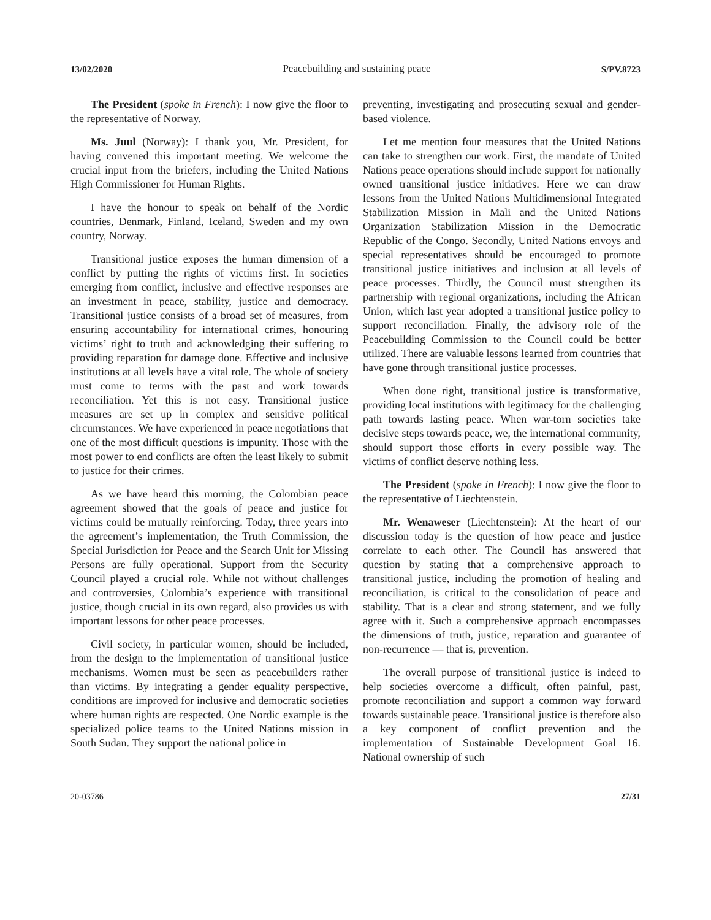13/02/2020 Peacebuilding and sustaining peace S/PV.8723
The President (spoke in French): I now give the floor to the representative of Norway.
Ms. Juul (Norway): I thank you, Mr. President, for having convened this important meeting. We welcome the crucial input from the briefers, including the United Nations High Commissioner for Human Rights.
I have the honour to speak on behalf of the Nordic countries, Denmark, Finland, Iceland, Sweden and my own country, Norway.
Transitional justice exposes the human dimension of a conflict by putting the rights of victims first. In societies emerging from conflict, inclusive and effective responses are an investment in peace, stability, justice and democracy. Transitional justice consists of a broad set of measures, from ensuring accountability for international crimes, honouring victims’ right to truth and acknowledging their suffering to providing reparation for damage done. Effective and inclusive institutions at all levels have a vital role. The whole of society must come to terms with the past and work towards reconciliation. Yet this is not easy. Transitional justice measures are set up in complex and sensitive political circumstances. We have experienced in peace negotiations that one of the most difficult questions is impunity. Those with the most power to end conflicts are often the least likely to submit to justice for their crimes.
As we have heard this morning, the Colombian peace agreement showed that the goals of peace and justice for victims could be mutually reinforcing. Today, three years into the agreement’s implementation, the Truth Commission, the Special Jurisdiction for Peace and the Search Unit for Missing Persons are fully operational. Support from the Security Council played a crucial role. While not without challenges and controversies, Colombia’s experience with transitional justice, though crucial in its own regard, also provides us with important lessons for other peace processes.
Civil society, in particular women, should be included, from the design to the implementation of transitional justice mechanisms. Women must be seen as peacebuilders rather than victims. By integrating a gender equality perspective, conditions are improved for inclusive and democratic societies where human rights are respected. One Nordic example is the specialized police teams to the United Nations mission in South Sudan. They support the national police in
preventing, investigating and prosecuting sexual and gender-based violence.
Let me mention four measures that the United Nations can take to strengthen our work. First, the mandate of United Nations peace operations should include support for nationally owned transitional justice initiatives. Here we can draw lessons from the United Nations Multidimensional Integrated Stabilization Mission in Mali and the United Nations Organization Stabilization Mission in the Democratic Republic of the Congo. Secondly, United Nations envoys and special representatives should be encouraged to promote transitional justice initiatives and inclusion at all levels of peace processes. Thirdly, the Council must strengthen its partnership with regional organizations, including the African Union, which last year adopted a transitional justice policy to support reconciliation. Finally, the advisory role of the Peacebuilding Commission to the Council could be better utilized. There are valuable lessons learned from countries that have gone through transitional justice processes.
When done right, transitional justice is transformative, providing local institutions with legitimacy for the challenging path towards lasting peace. When war-torn societies take decisive steps towards peace, we, the international community, should support those efforts in every possible way. The victims of conflict deserve nothing less.
The President (spoke in French): I now give the floor to the representative of Liechtenstein.
Mr. Wenaweser (Liechtenstein): At the heart of our discussion today is the question of how peace and justice correlate to each other. The Council has answered that question by stating that a comprehensive approach to transitional justice, including the promotion of healing and reconciliation, is critical to the consolidation of peace and stability. That is a clear and strong statement, and we fully agree with it. Such a comprehensive approach encompasses the dimensions of truth, justice, reparation and guarantee of non-recurrence — that is, prevention.
The overall purpose of transitional justice is indeed to help societies overcome a difficult, often painful, past, promote reconciliation and support a common way forward towards sustainable peace. Transitional justice is therefore also a key component of conflict prevention and the implementation of Sustainable Development Goal 16. National ownership of such
20-03786 27/31